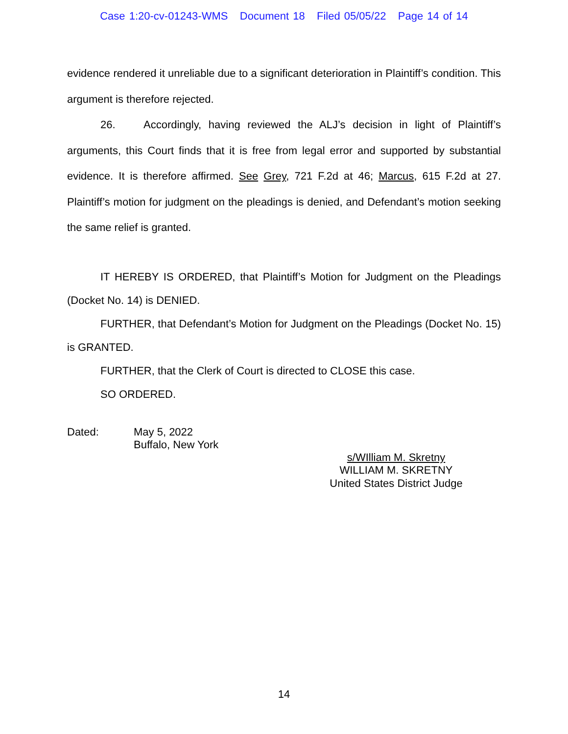Case 1:20-cv-01243-WMS Document 18 Filed 05/05/22 Page 14 of 14
evidence rendered it unreliable due to a significant deterioration in Plaintiff’s condition. This argument is therefore rejected.
26. Accordingly, having reviewed the ALJ’s decision in light of Plaintiff’s arguments, this Court finds that it is free from legal error and supported by substantial evidence. It is therefore affirmed. See Grey, 721 F.2d at 46; Marcus, 615 F.2d at 27. Plaintiff’s motion for judgment on the pleadings is denied, and Defendant’s motion seeking the same relief is granted.
IT HEREBY IS ORDERED, that Plaintiff’s Motion for Judgment on the Pleadings (Docket No. 14) is DENIED.
FURTHER, that Defendant’s Motion for Judgment on the Pleadings (Docket No. 15) is GRANTED.
FURTHER, that the Clerk of Court is directed to CLOSE this case.
SO ORDERED.
Dated: May 5, 2022
Buffalo, New York
s/WIlliam M. Skretny
WILLIAM M. SKRETNY
United States District Judge
14